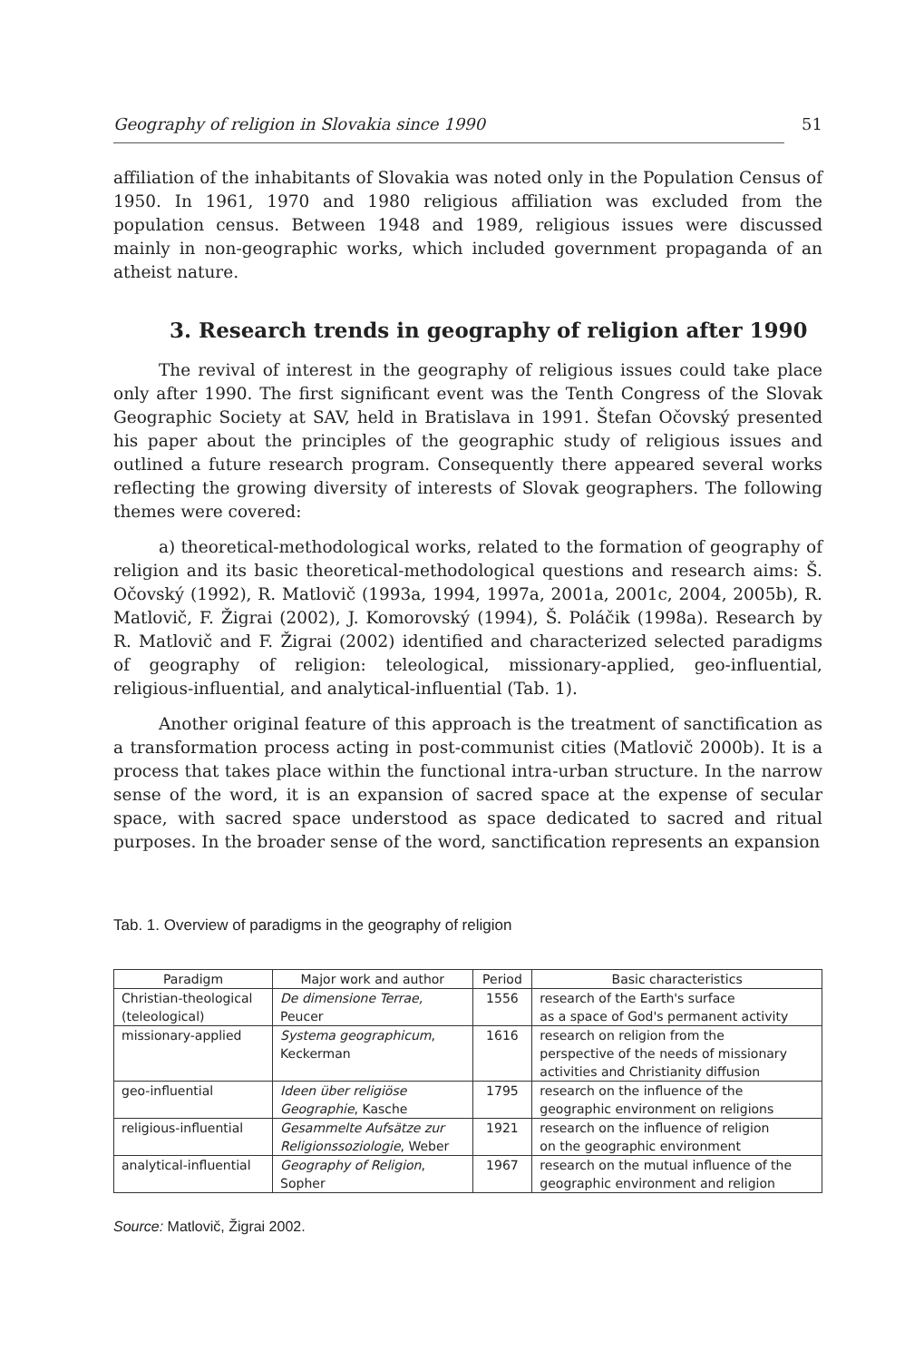Geography of religion in Slovakia since 1990 51
affiliation of the inhabitants of Slovakia was noted only in the Population Census of 1950. In 1961, 1970 and 1980 religious affiliation was excluded from the population census. Between 1948 and 1989, religious issues were discussed mainly in non-geographic works, which included government propaganda of an atheist nature.
3. Research trends in geography of religion after 1990
The revival of interest in the geography of religious issues could take place only after 1990. The first significant event was the Tenth Congress of the Slovak Geographic Society at SAV, held in Bratislava in 1991. Štefan Očovský presented his paper about the principles of the geographic study of religious issues and outlined a future research program. Consequently there appeared several works reflecting the growing diversity of interests of Slovak geographers. The following themes were covered:
a) theoretical-methodological works, related to the formation of geography of religion and its basic theoretical-methodological questions and research aims: Š. Očovský (1992), R. Matlovič (1993a, 1994, 1997a, 2001a, 2001c, 2004, 2005b), R. Matlovič, F. Žigrai (2002), J. Komorovský (1994), Š. Poláčik (1998a). Research by R. Matlovič and F. Žigrai (2002) identified and characterized selected paradigms of geography of religion: teleological, missionary-applied, geo-influential, religious-influential, and analytical-influential (Tab. 1).
Another original feature of this approach is the treatment of sanctification as a transformation process acting in post-communist cities (Matlovič 2000b). It is a process that takes place within the functional intra-urban structure. In the narrow sense of the word, it is an expansion of sacred space at the expense of secular space, with sacred space understood as space dedicated to sacred and ritual purposes. In the broader sense of the word, sanctification represents an expansion
Tab. 1. Overview of paradigms in the geography of religion
| Paradigm | Major work and author | Period | Basic characteristics |
| --- | --- | --- | --- |
| Christian-theological (teleological) | De dimensione Terrae, Peucer | 1556 | research of the Earth's surface as a space of God's permanent activity |
| missionary-applied | Systema geographicum , Keckerman | 1616 | research on religion from the perspective of the needs of missionary activities and Christianity diffusion |
| geo-influential | Ideen über religiöse Geographie , Kasche | 1795 | research on the influence of the geographic environment on religions |
| religious-influential | Gesammelte Aufsätze zur Religionssoziologie , Weber | 1921 | research on the influence of religion on the geographic environment |
| analytical-influential | Geography of Religion , Sopher | 1967 | research on the mutual influence of the geographic environment and religion |
Source: Matlovič, Žigrai 2002.